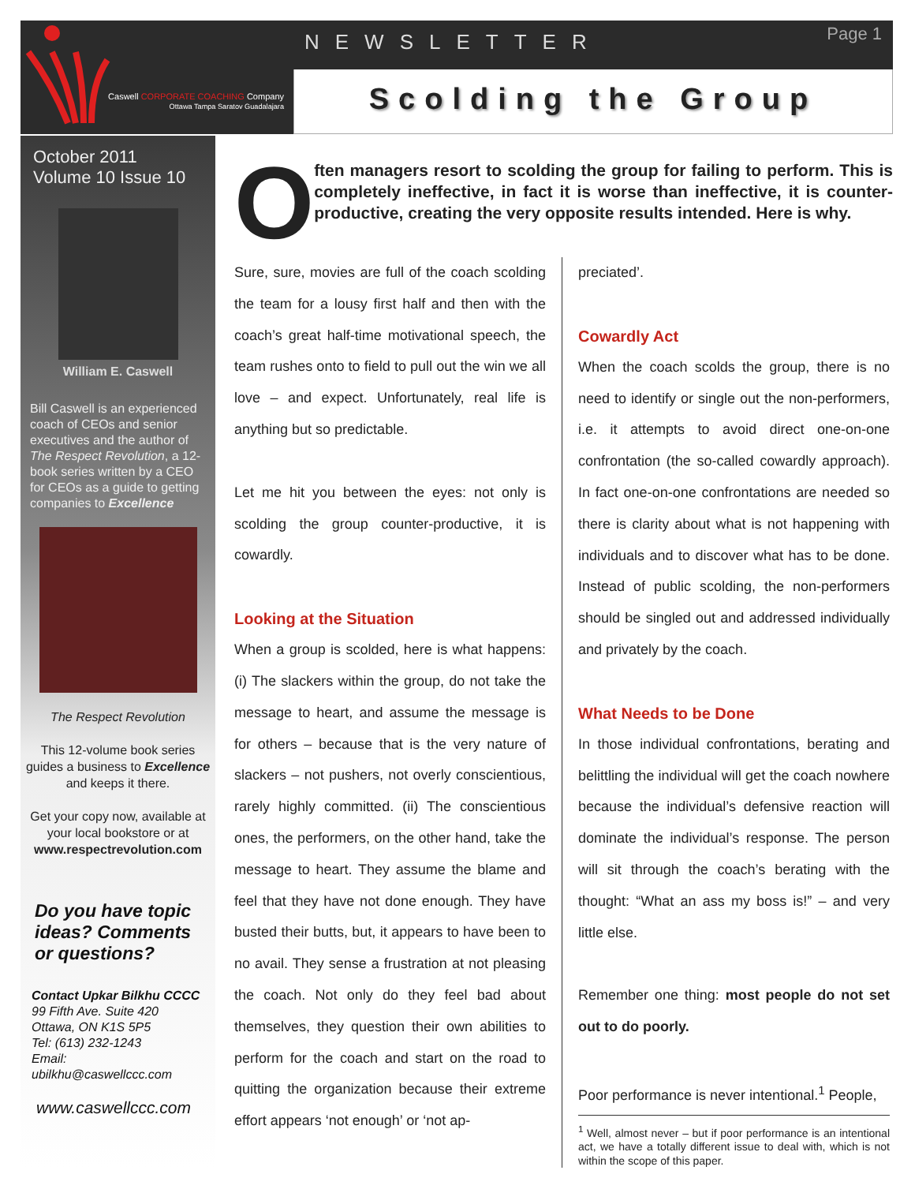NEWSLETTER
Page 1
Caswell CORPORATE COACHING Company
Ottawa Tampa Saratov Guadalajara
Scolding the Group
October 2011
Volume 10 Issue 10
William E. Caswell
Bill Caswell is an experienced coach of CEOs and senior executives and the author of The Respect Revolution, a 12-book series written by a CEO for CEOs as a guide to getting companies to Excellence
The Respect Revolution
This 12-volume book series guides a business to Excellence and keeps it there.
Get your copy now, available at your local bookstore or at www.respectrevolution.com
Do you have topic ideas? Comments or questions?
Contact Upkar Bilkhu CCCC
99 Fifth Ave. Suite 420
Ottawa, ON K1S 5P5
Tel: (613) 232-1243
Email:
ubilkhu@caswellccc.com
www.caswellccc.com
O
ften managers resort to scolding the group for failing to perform. This is completely ineffective, in fact it is worse than ineffective, it is counter-productive, creating the very opposite results intended. Here is why.
Sure, sure, movies are full of the coach scolding the team for a lousy first half and then with the coach’s great half-time motivational speech, the team rushes onto to field to pull out the win we all love – and expect. Unfortunately, real life is anything but so predictable.
Let me hit you between the eyes: not only is scolding the group counter-productive, it is cowardly.
Looking at the Situation
When a group is scolded, here is what happens: (i) The slackers within the group, do not take the message to heart, and assume the message is for others – because that is the very nature of slackers – not pushers, not overly conscientious, rarely highly committed. (ii) The conscientious ones, the performers, on the other hand, take the message to heart. They assume the blame and feel that they have not done enough. They have busted their butts, but, it appears to have been to no avail. They sense a frustration at not pleasing the coach. Not only do they feel bad about themselves, they question their own abilities to perform for the coach and start on the road to quitting the organization because their extreme effort appears ‘not enough’ or ‘not ap-
preciated’.
Cowardly Act
When the coach scolds the group, there is no need to identify or single out the non-performers, i.e. it attempts to avoid direct one-on-one confrontation (the so-called cowardly approach). In fact one-on-one confrontations are needed so there is clarity about what is not happening with individuals and to discover what has to be done. Instead of public scolding, the non-performers should be singled out and addressed individually and privately by the coach.
What Needs to be Done
In those individual confrontations, berating and belittling the individual will get the coach nowhere because the individual’s defensive reaction will dominate the individual’s response. The person will sit through the coach’s berating with the thought: “What an ass my boss is!” – and very little else.
Remember one thing: most people do not set out to do poorly.
Poor performance is never intentional.<sup>1</sup> People,
<sup>1</sup> Well, almost never – but if poor performance is an intentional act, we have a totally different issue to deal with, which is not within the scope of this paper.